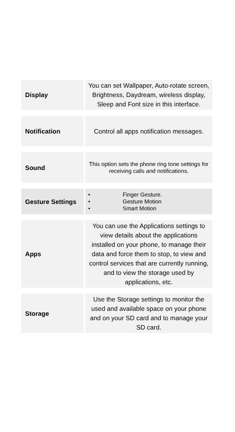| Display | You can set Wallpaper, Auto-rotate screen, Brightness, Daydream, wireless display, Sleep and Font size in this interface. |
| Notification | Control all apps notification messages. |
| Sound | This option sets the phone ring tone settings for receiving calls and notifications. |
| Gesture Settings | • Finger Gesture. • Gesture Motion • Smart Motion |
| Apps | You can use the Applications settings to view details about the applications installed on your phone, to manage their data and force them to stop, to view and control services that are currently running, and to view the storage used by applications, etc. |
| Storage | Use the Storage settings to monitor the used and available space on your phone and on your SD card and to manage your SD card. |